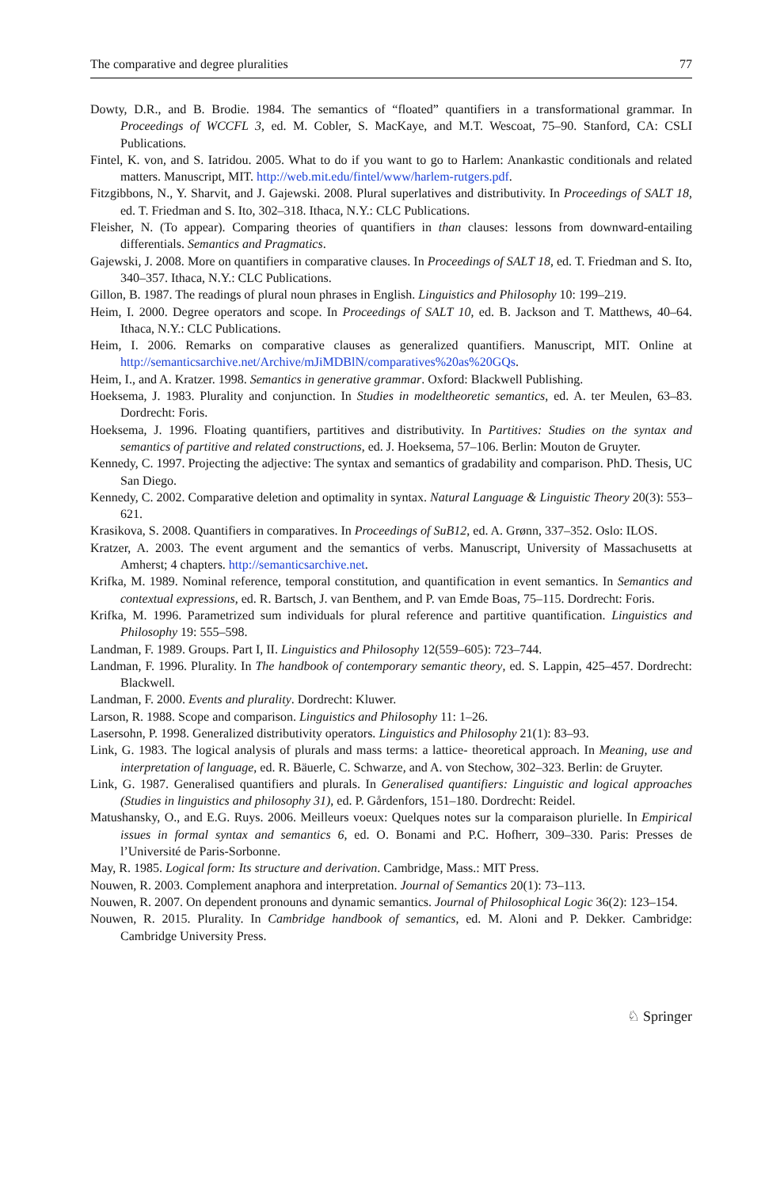The comparative and degree pluralities 77
Dowty, D.R., and B. Brodie. 1984. The semantics of “floated” quantifiers in a transformational grammar. In Proceedings of WCCFL 3, ed. M. Cobler, S. MacKaye, and M.T. Wescoat, 75–90. Stanford, CA: CSLI Publications.
Fintel, K. von, and S. Iatridou. 2005. What to do if you want to go to Harlem: Anankastic conditionals and related matters. Manuscript, MIT. http://web.mit.edu/fintel/www/harlem-rutgers.pdf.
Fitzgibbons, N., Y. Sharvit, and J. Gajewski. 2008. Plural superlatives and distributivity. In Proceedings of SALT 18, ed. T. Friedman and S. Ito, 302–318. Ithaca, N.Y.: CLC Publications.
Fleisher, N. (To appear). Comparing theories of quantifiers in than clauses: lessons from downward-entailing differentials. Semantics and Pragmatics.
Gajewski, J. 2008. More on quantifiers in comparative clauses. In Proceedings of SALT 18, ed. T. Friedman and S. Ito, 340–357. Ithaca, N.Y.: CLC Publications.
Gillon, B. 1987. The readings of plural noun phrases in English. Linguistics and Philosophy 10: 199–219.
Heim, I. 2000. Degree operators and scope. In Proceedings of SALT 10, ed. B. Jackson and T. Matthews, 40–64. Ithaca, N.Y.: CLC Publications.
Heim, I. 2006. Remarks on comparative clauses as generalized quantifiers. Manuscript, MIT. Online at http://semanticsarchive.net/Archive/mJiMDBlN/comparatives%20as%20GQs.
Heim, I., and A. Kratzer. 1998. Semantics in generative grammar. Oxford: Blackwell Publishing.
Hoeksema, J. 1983. Plurality and conjunction. In Studies in modeltheoretic semantics, ed. A. ter Meulen, 63–83. Dordrecht: Foris.
Hoeksema, J. 1996. Floating quantifiers, partitives and distributivity. In Partitives: Studies on the syntax and semantics of partitive and related constructions, ed. J. Hoeksema, 57–106. Berlin: Mouton de Gruyter.
Kennedy, C. 1997. Projecting the adjective: The syntax and semantics of gradability and comparison. PhD. Thesis, UC San Diego.
Kennedy, C. 2002. Comparative deletion and optimality in syntax. Natural Language & Linguistic Theory 20(3): 553–621.
Krasikova, S. 2008. Quantifiers in comparatives. In Proceedings of SuB12, ed. A. Grønn, 337–352. Oslo: ILOS.
Kratzer, A. 2003. The event argument and the semantics of verbs. Manuscript, University of Massachusetts at Amherst; 4 chapters. http://semanticsarchive.net.
Krifka, M. 1989. Nominal reference, temporal constitution, and quantification in event semantics. In Semantics and contextual expressions, ed. R. Bartsch, J. van Benthem, and P. van Emde Boas, 75–115. Dordrecht: Foris.
Krifka, M. 1996. Parametrized sum individuals for plural reference and partitive quantification. Linguistics and Philosophy 19: 555–598.
Landman, F. 1989. Groups. Part I, II. Linguistics and Philosophy 12(559–605): 723–744.
Landman, F. 1996. Plurality. In The handbook of contemporary semantic theory, ed. S. Lappin, 425–457. Dordrecht: Blackwell.
Landman, F. 2000. Events and plurality. Dordrecht: Kluwer.
Larson, R. 1988. Scope and comparison. Linguistics and Philosophy 11: 1–26.
Lasersohn, P. 1998. Generalized distributivity operators. Linguistics and Philosophy 21(1): 83–93.
Link, G. 1983. The logical analysis of plurals and mass terms: a lattice- theoretical approach. In Meaning, use and interpretation of language, ed. R. Bäuerle, C. Schwarze, and A. von Stechow, 302–323. Berlin: de Gruyter.
Link, G. 1987. Generalised quantifiers and plurals. In Generalised quantifiers: Linguistic and logical approaches (Studies in linguistics and philosophy 31), ed. P. Gårdenfors, 151–180. Dordrecht: Reidel.
Matushansky, O., and E.G. Ruys. 2006. Meilleurs voeux: Quelques notes sur la comparaison plurielle. In Empirical issues in formal syntax and semantics 6, ed. O. Bonami and P.C. Hofherr, 309–330. Paris: Presses de l’Université de Paris-Sorbonne.
May, R. 1985. Logical form: Its structure and derivation. Cambridge, Mass.: MIT Press.
Nouwen, R. 2003. Complement anaphora and interpretation. Journal of Semantics 20(1): 73–113.
Nouwen, R. 2007. On dependent pronouns and dynamic semantics. Journal of Philosophical Logic 36(2): 123–154.
Nouwen, R. 2015. Plurality. In Cambridge handbook of semantics, ed. M. Aloni and P. Dekker. Cambridge: Cambridge University Press.
♘ Springer